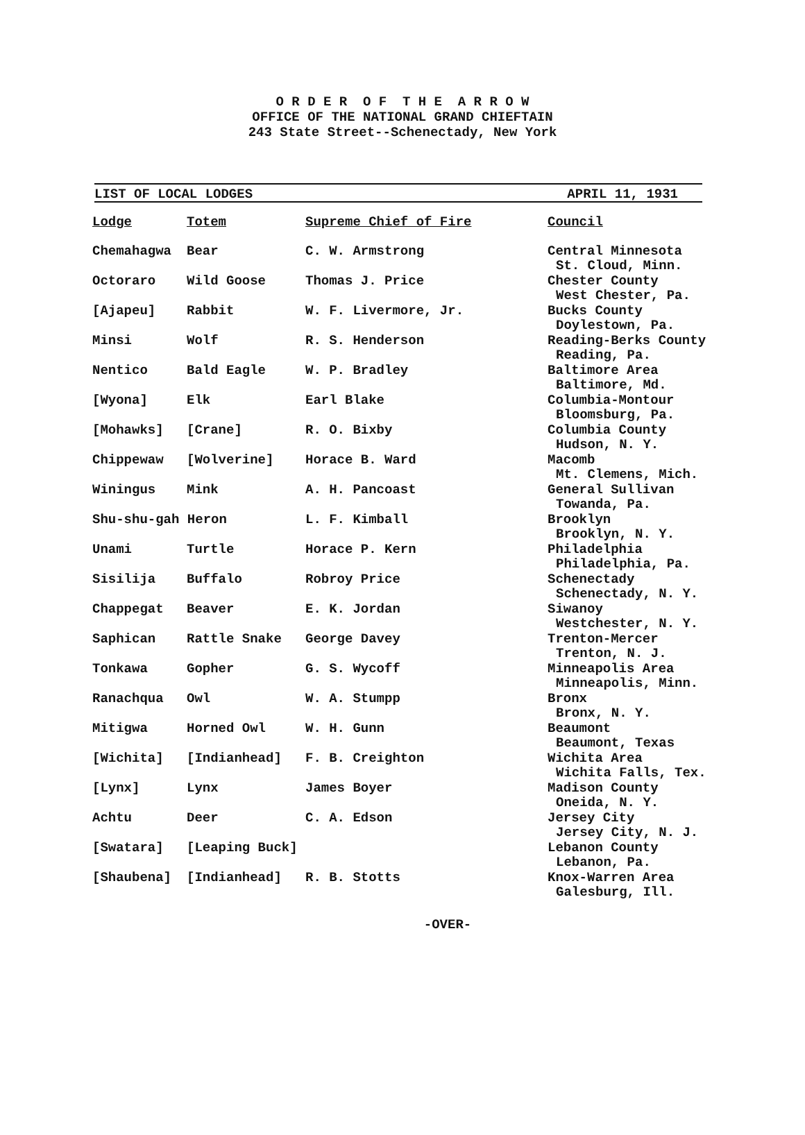O R D E R O F T H E A R R O W
OFFICE OF THE NATIONAL GRAND CHIEFTAIN
243 State Street--Schenectady, New York
LIST OF LOCAL LODGES APRIL 11, 1931
| Lodge | Totem | Supreme Chief of Fire | Council |
| --- | --- | --- | --- |
| Chemahagwa | Bear | C. W. Armstrong | Central Minnesota St. Cloud, Minn. |
| Octoraro | Wild Goose | Thomas J. Price | Chester County West Chester, Pa. |
| [Ajapeu] | Rabbit | W. F. Livermore, Jr. | Bucks County Doylestown, Pa. |
| Minsi | Wolf | R. S. Henderson | Reading-Berks County Reading, Pa. |
| Nentico | Bald Eagle | W. P. Bradley | Baltimore Area Baltimore, Md. |
| [Wyona] | Elk | Earl Blake | Columbia-Montour Bloomsburg, Pa. |
| [Mohawks] | [Crane] | R. O. Bixby | Columbia County Hudson, N. Y. |
| Chippewaw | [Wolverine] | Horace B. Ward | Macomb Mt. Clemens, Mich. |
| Winingus | Mink | A. H. Pancoast | General Sullivan Towanda, Pa. |
| Shu-shu-gah Heron | | L. F. Kimball | Brooklyn Brooklyn, N. Y. |
| Unami | Turtle | Horace P. Kern | Philadelphia Philadelphia, Pa. |
| Sisilija | Buffalo | Robroy Price | Schenectady Schenectady, N. Y. |
| Chappegat | Beaver | E. K. Jordan | Siwanoy Westchester, N. Y. |
| Saphican | Rattle Snake | George Davey | Trenton-Mercer Trenton, N. J. |
| Tonkawa | Gopher | G. S. Wycoff | Minneapolis Area Minneapolis, Minn. |
| Ranachqua | Owl | W. A. Stumpp | Bronx Bronx, N. Y. |
| Mitigwa | Horned Owl | W. H. Gunn | Beaumont Beaumont, Texas |
| [Wichita] | [Indianhead] | F. B. Creighton | Wichita Area Wichita Falls, Tex. |
| [Lynx] | Lynx | James Boyer | Madison County Oneida, N. Y. |
| Achtu | Deer | C. A. Edson | Jersey City Jersey City, N. J. |
| [Swatara] | [Leaping Buck] | | Lebanon County Lebanon, Pa. |
| [Shaubena] | [Indianhead] | R. B. Stotts | Knox-Warren Area Galesburg, Ill. |
-OVER-